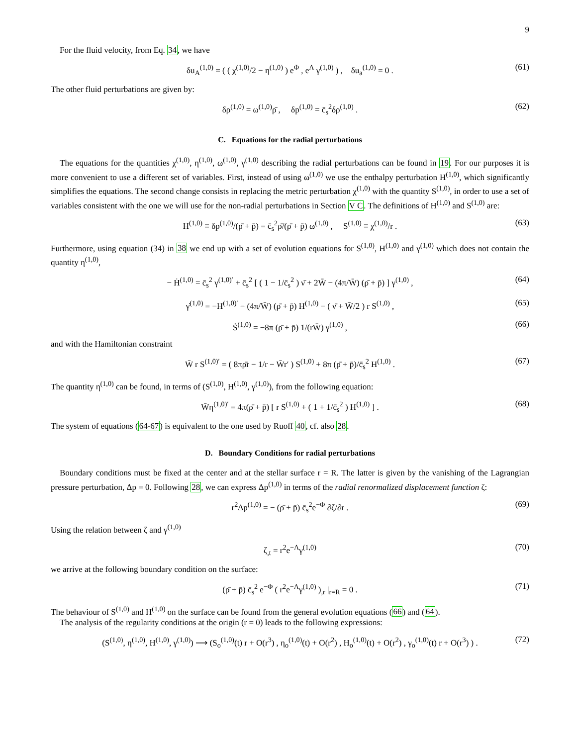9
For the fluid velocity, from Eq. 34, we have
δu<sub>A</sub><sup>(1,0)</sup> = ( ( χ<sup>(1,0)</sup>/2 − η<sup>(1,0)</sup> ) e<sup>Φ</sup> , e<sup>Λ</sup> γ<sup>(1,0)</sup> ) , δu<sub>a</sub><sup>(1,0)</sup> = 0 . (61)
The other fluid perturbations are given by:
δρ<sup>(1,0)</sup> = ω<sup>(1,0)</sup>ρ̄ , δp<sup>(1,0)</sup> = c̄<sub>s</sub><sup>2</sup>δρ<sup>(1,0)</sup> . (62)
C. Equations for the radial perturbations
The equations for the quantities χ<sup>(1,0)</sup>, η<sup>(1,0)</sup>, ω<sup>(1,0)</sup>, γ<sup>(1,0)</sup> describing the radial perturbations can be found in 19. For our purposes it is more convenient to use a different set of variables. First, instead of using ω<sup>(1,0)</sup> we use the enthalpy perturbation H<sup>(1,0)</sup>, which significantly simplifies the equations. The second change consists in replacing the metric perturbation χ<sup>(1,0)</sup> with the quantity S<sup>(1,0)</sup>, in order to use a set of variables consistent with the one we will use for the non-radial perturbations in Section V C. The definitions of H<sup>(1,0)</sup> and S<sup>(1,0)</sup> are:
H<sup>(1,0)</sup> ≡ δp<sup>(1,0)</sup>/(ρ̄ + p̄) = c̄<sub>s</sub><sup>2</sup>ρ̄/(ρ̄ + p̄) ω<sup>(1,0)</sup> , S<sup>(1,0)</sup> ≡ χ<sup>(1,0)</sup>/r . (63)
Furthermore, using equation (34) in 38 we end up with a set of evolution equations for S<sup>(1,0)</sup>, H<sup>(1,0)</sup> and γ<sup>(1,0)</sup> which does not contain the quantity η<sup>(1,0)</sup>,
− Ḣ<sup>(1,0)</sup> = c̄<sub>s</sub><sup>2</sup> γ<sup>(1,0)′</sup> + c̄<sub>s</sub><sup>2</sup> [ ( 1 − 1/c̄<sub>s</sub><sup>2</sup> ) ν̄ + 2W̄ − (4π/W̄) (ρ̄ + p̄) ] γ<sup>(1,0)</sup> , (64)
γ̇<sup>(1,0)</sup> = −H<sup>(1,0)′</sup> − (4π/W̄) (ρ̄ + p̄) H<sup>(1,0)</sup> − ( ν̄ + W̄/2 ) r S<sup>(1,0)</sup> , (65)
Ṡ<sup>(1,0)</sup> = −8π (ρ̄ + p̄) 1/(rW̄) γ<sup>(1,0)</sup> , (66)
and with the Hamiltonian constraint
W̄ r S<sup>(1,0)′</sup> = ( 8πρ̄r − 1/r − W̄r′ ) S<sup>(1,0)</sup> + 8π (ρ̄ + p̄)/c̄<sub>s</sub><sup>2</sup> H<sup>(1,0)</sup> . (67)
The quantity η<sup>(1,0)</sup> can be found, in terms of (S<sup>(1,0)</sup>, H<sup>(1,0)</sup>, γ<sup>(1,0)</sup>), from the following equation:
W̄η<sup>(1,0)′</sup> = 4π(ρ̄ + p̄) [ r S<sup>(1,0)</sup> + ( 1 + 1/c̄<sub>s</sub><sup>2</sup> ) H<sup>(1,0)</sup> ] . (68)
The system of equations (64-67) is equivalent to the one used by Ruoff 40, cf. also 28.
D. Boundary Conditions for radial perturbations
Boundary conditions must be fixed at the center and at the stellar surface r = R. The latter is given by the vanishing of the Lagrangian pressure perturbation, Δp = 0. Following 28, we can express Δp<sup>(1,0)</sup> in terms of the radial renormalized displacement function ζ:
r<sup>2</sup>Δp<sup>(1,0)</sup> = − (ρ̄ + p̄) c̄<sub>s</sub><sup>2</sup>e<sup>−Φ</sup> ∂ζ/∂r . (69)
Using the relation between ζ and γ<sup>(1,0)</sup>
ζ<sub>,t</sub> = r<sup>2</sup>e<sup>−Λ</sup>γ<sup>(1,0)</sup> (70)
we arrive at the following boundary condition on the surface:
(ρ̄ + p̄) c̄<sub>s</sub><sup>2</sup> e<sup>−Φ</sup> ( r<sup>2</sup>e<sup>−Λ</sup>γ<sup>(1,0)</sup> )<sub>,r</sub> |<sub>r=R</sub> = 0 . (71)
The behaviour of S<sup>(1,0)</sup> and H<sup>(1,0)</sup> on the surface can be found from the general evolution equations (66) and (64).
The analysis of the regularity conditions at the origin (r = 0) leads to the following expressions:
(S<sup>(1,0)</sup>, η<sup>(1,0)</sup>, H<sup>(1,0)</sup>, γ<sup>(1,0)</sup>) ⟶ (S<sub>o</sub><sup>(1,0)</sup>(t) r + O(r<sup>3</sup>) , η<sub>o</sub><sup>(1,0)</sup>(t) + O(r<sup>2</sup>) , H<sub>o</sub><sup>(1,0)</sup>(t) + O(r<sup>2</sup>) , γ<sub>o</sub><sup>(1,0)</sup>(t) r + O(r<sup>3</sup>) ) . (72)